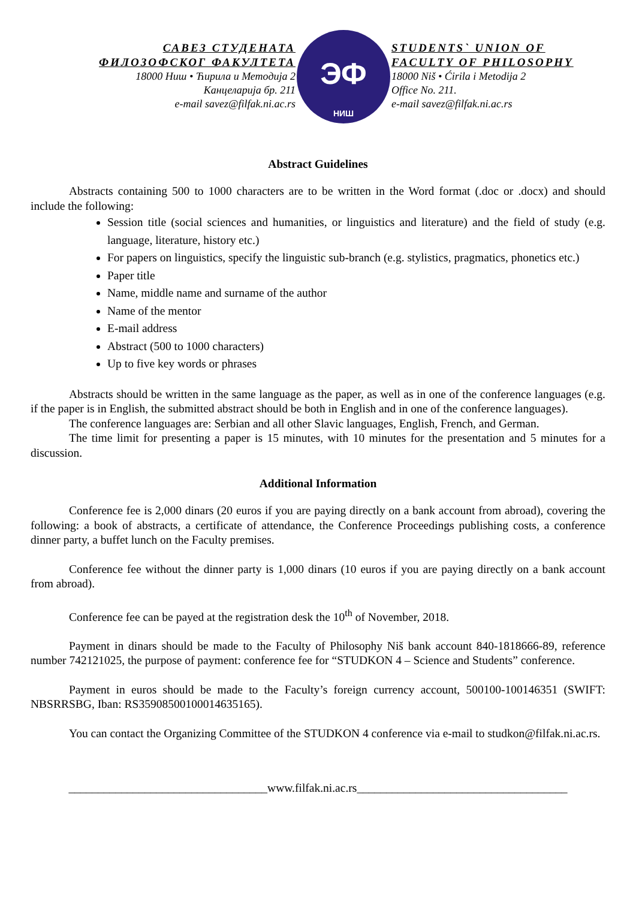САВЕЗ СТУДЕНАТА
ФИЛОЗОФСКОГ ФАКУЛТЕТА
18000 Ниш • Ћирила и Методија 2
Канцеларија бр. 211
e-mail savez@filfak.ni.ac.rs
НИШ
ЭФ
STUDENTS` UNION OF
FACULTY OF PHILOSOPHY
18000 Niš • Ćirila i Metodija 2
Office No. 211.
e-mail savez@filfak.ni.ac.rs
Abstract Guidelines
Abstracts containing 500 to 1000 characters are to be written in the Word format (.doc or .docx) and should include the following:
Session title (social sciences and humanities, or linguistics and literature) and the field of study (e.g. language, literature, history etc.)
For papers on linguistics, specify the linguistic sub-branch (e.g. stylistics, pragmatics, phonetics etc.)
Paper title
Name, middle name and surname of the author
Name of the mentor
E-mail address
Abstract (500 to 1000 characters)
Up to five key words or phrases
Abstracts should be written in the same language as the paper, as well as in one of the conference languages (e.g. if the paper is in English, the submitted abstract should be both in English and in one of the conference languages).
The conference languages are: Serbian and all other Slavic languages, English, French, and German.
The time limit for presenting a paper is 15 minutes, with 10 minutes for the presentation and 5 minutes for a discussion.
Additional Information
Conference fee is 2,000 dinars (20 euros if you are paying directly on a bank account from abroad), covering the following: a book of abstracts, a certificate of attendance, the Conference Proceedings publishing costs, a conference dinner party, a buffet lunch on the Faculty premises.
Conference fee without the dinner party is 1,000 dinars (10 euros if you are paying directly on a bank account from abroad).
Conference fee can be payed at the registration desk the 10<sup>th</sup> of November, 2018.
Payment in dinars should be made to the Faculty of Philosophy Niš bank account 840-1818666-89, reference number 742121025, the purpose of payment: conference fee for “STUDKON 4 – Science and Students” conference.
Payment in euros should be made to the Faculty’s foreign currency account, 500100-100146351 (SWIFT: NBSRRSBG, Iban: RS35908500100014635165).
You can contact the Organizing Committee of the STUDKON 4 conference via e-mail to studkon@filfak.ni.ac.rs.
__________________________________www.filfak.ni.ac.rs____________________________________